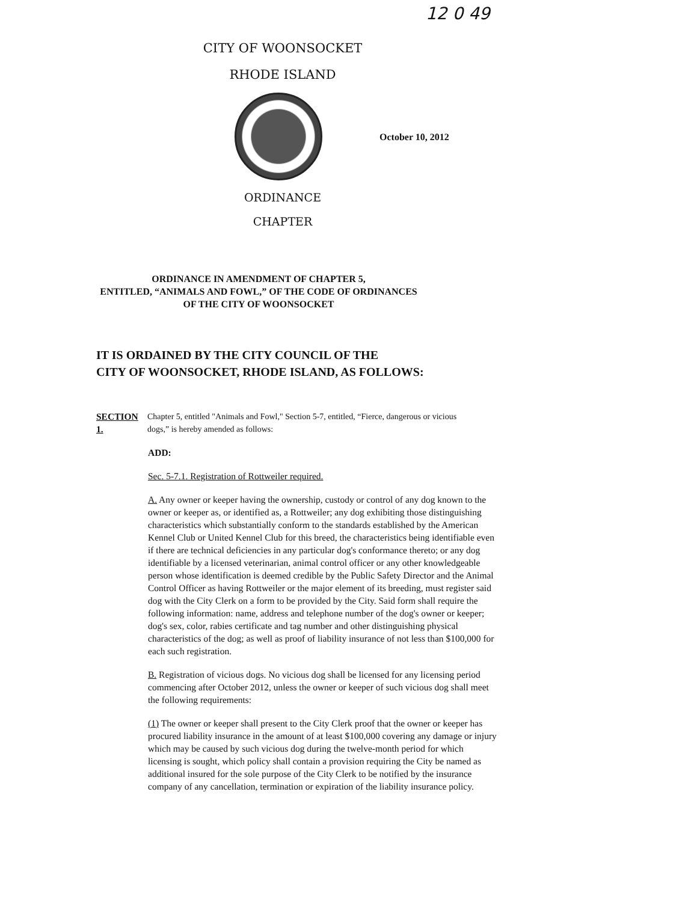12 0 49
CITY OF WOONSOCKET
RHODE ISLAND
October 10, 2012
ORDINANCE
CHAPTER
ORDINANCE IN AMENDMENT OF CHAPTER 5,
ENTITLED, “ANIMALS AND FOWL,” OF THE CODE OF ORDINANCES
OF THE CITY OF WOONSOCKET
IT IS ORDAINED BY THE CITY COUNCIL OF THE
CITY OF WOONSOCKET, RHODE ISLAND, AS FOLLOWS:
SECTION 1.
Chapter 5, entitled "Animals and Fowl," Section 5-7, entitled, “Fierce, dangerous or vicious dogs,” is hereby amended as follows:
ADD:
Sec. 5-7.1. Registration of Rottweiler required.
A. Any owner or keeper having the ownership, custody or control of any dog known to the owner or keeper as, or identified as, a Rottweiler; any dog exhibiting those distinguishing characteristics which substantially conform to the standards established by the American Kennel Club or United Kennel Club for this breed, the characteristics being identifiable even if there are technical deficiencies in any particular dog's conformance thereto; or any dog identifiable by a licensed veterinarian, animal control officer or any other knowledgeable person whose identification is deemed credible by the Public Safety Director and the Animal Control Officer as having Rottweiler or the major element of its breeding, must register said dog with the City Clerk on a form to be provided by the City. Said form shall require the following information: name, address and telephone number of the dog's owner or keeper; dog's sex, color, rabies certificate and tag number and other distinguishing physical characteristics of the dog; as well as proof of liability insurance of not less than $100,000 for each such registration.
B. Registration of vicious dogs. No vicious dog shall be licensed for any licensing period commencing after October 2012, unless the owner or keeper of such vicious dog shall meet the following requirements:
(1) The owner or keeper shall present to the City Clerk proof that the owner or keeper has procured liability insurance in the amount of at least $100,000 covering any damage or injury which may be caused by such vicious dog during the twelve-month period for which licensing is sought, which policy shall contain a provision requiring the City be named as additional insured for the sole purpose of the City Clerk to be notified by the insurance company of any cancellation, termination or expiration of the liability insurance policy.